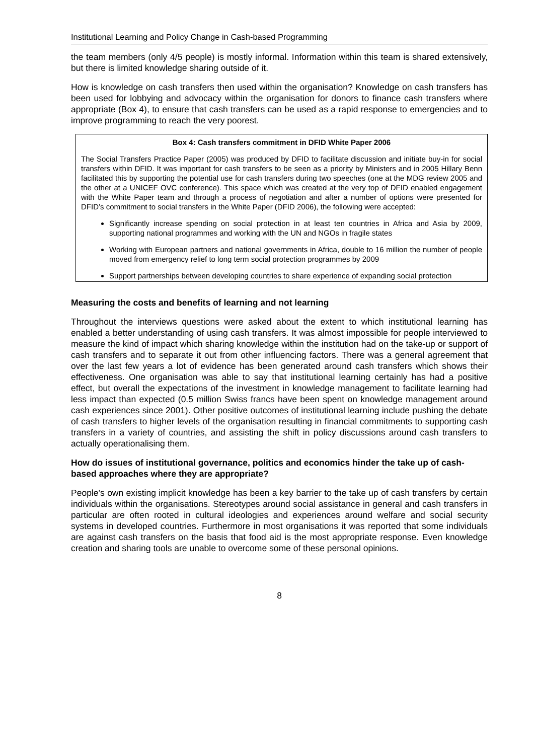Institutional Learning and Policy Change in Cash-based Programming
the team members (only 4/5 people) is mostly informal. Information within this team is shared extensively, but there is limited knowledge sharing outside of it.
How is knowledge on cash transfers then used within the organisation? Knowledge on cash transfers has been used for lobbying and advocacy within the organisation for donors to finance cash transfers where appropriate (Box 4), to ensure that cash transfers can be used as a rapid response to emergencies and to improve programming to reach the very poorest.
Box 4: Cash transfers commitment in DFID White Paper 2006
The Social Transfers Practice Paper (2005) was produced by DFID to facilitate discussion and initiate buy-in for social transfers within DFID. It was important for cash transfers to be seen as a priority by Ministers and in 2005 Hillary Benn facilitated this by supporting the potential use for cash transfers during two speeches (one at the MDG review 2005 and the other at a UNICEF OVC conference). This space which was created at the very top of DFID enabled engagement with the White Paper team and through a process of negotiation and after a number of options were presented for DFID’s commitment to social transfers in the White Paper (DFID 2006), the following were accepted:
Significantly increase spending on social protection in at least ten countries in Africa and Asia by 2009, supporting national programmes and working with the UN and NGOs in fragile states
Working with European partners and national governments in Africa, double to 16 million the number of people moved from emergency relief to long term social protection programmes by 2009
Support partnerships between developing countries to share experience of expanding social protection
Measuring the costs and benefits of learning and not learning
Throughout the interviews questions were asked about the extent to which institutional learning has enabled a better understanding of using cash transfers. It was almost impossible for people interviewed to measure the kind of impact which sharing knowledge within the institution had on the take-up or support of cash transfers and to separate it out from other influencing factors. There was a general agreement that over the last few years a lot of evidence has been generated around cash transfers which shows their effectiveness. One organisation was able to say that institutional learning certainly has had a positive effect, but overall the expectations of the investment in knowledge management to facilitate learning had less impact than expected (0.5 million Swiss francs have been spent on knowledge management around cash experiences since 2001). Other positive outcomes of institutional learning include pushing the debate of cash transfers to higher levels of the organisation resulting in financial commitments to supporting cash transfers in a variety of countries, and assisting the shift in policy discussions around cash transfers to actually operationalising them.
How do issues of institutional governance, politics and economics hinder the take up of cash-based approaches where they are appropriate?
People’s own existing implicit knowledge has been a key barrier to the take up of cash transfers by certain individuals within the organisations. Stereotypes around social assistance in general and cash transfers in particular are often rooted in cultural ideologies and experiences around welfare and social security systems in developed countries. Furthermore in most organisations it was reported that some individuals are against cash transfers on the basis that food aid is the most appropriate response. Even knowledge creation and sharing tools are unable to overcome some of these personal opinions.
8